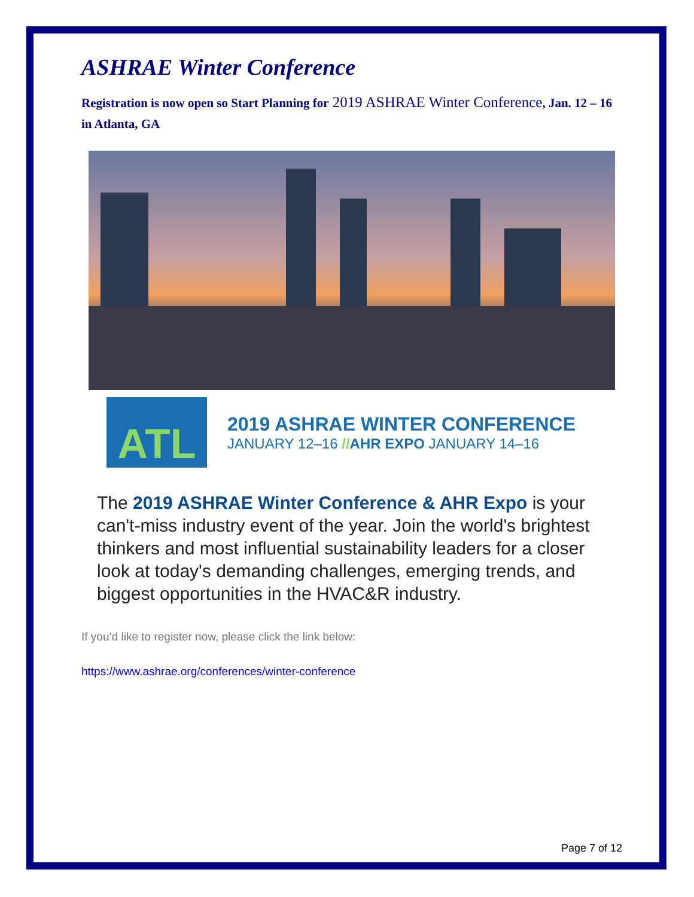ASHRAE Winter Conference
Registration is now open so Start Planning for 2019 ASHRAE Winter Conference, Jan. 12 – 16 in Atlanta, GA
ATL
2019 ASHRAE WINTER CONFERENCE
JANUARY 12–16 //AHR EXPO JANUARY 14–16
The 2019 ASHRAE Winter Conference & AHR Expo is your can't-miss industry event of the year. Join the world's brightest thinkers and most influential sustainability leaders for a closer look at today's demanding challenges, emerging trends, and biggest opportunities in the HVAC&R industry.
If you’d like to register now, please click the link below:
https://www.ashrae.org/conferences/winter-conference
Page 7 of 12